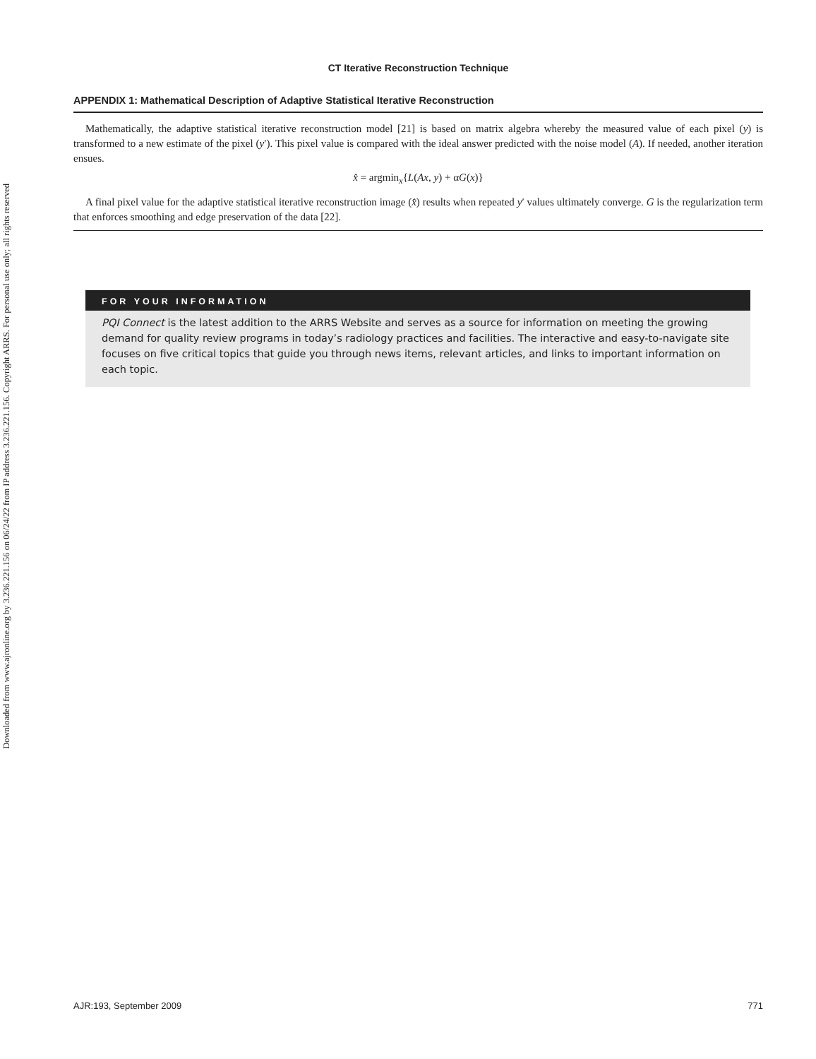Downloaded from www.ajronline.org by 3.236.221.156 on 06/24/22 from IP address 3.236.221.156. Copyright ARRS. For personal use only; all rights reserved
CT Iterative Reconstruction Technique
APPENDIX 1: Mathematical Description of Adaptive Statistical Iterative Reconstruction
Mathematically, the adaptive statistical iterative reconstruction model [21] is based on matrix algebra whereby the measured value of each pixel (y) is transformed to a new estimate of the pixel (y′). This pixel value is compared with the ideal answer predicted with the noise model (A). If needed, another iteration ensues.
x̂ = argmin<sub>x</sub>{L(Ax, y) + αG(x)}
A final pixel value for the adaptive statistical iterative reconstruction image (x̂) results when repeated y′ values ultimately converge. G is the regularization term that enforces smoothing and edge preservation of the data [22].
FOR YOUR INFORMATION
PQI Connect is the latest addition to the ARRS Website and serves as a source for information on meeting the growing demand for quality review programs in today’s radiology practices and facilities. The interactive and easy-to-navigate site focuses on five critical topics that guide you through news items, relevant articles, and links to important information on each topic.
AJR:193, September 2009 771